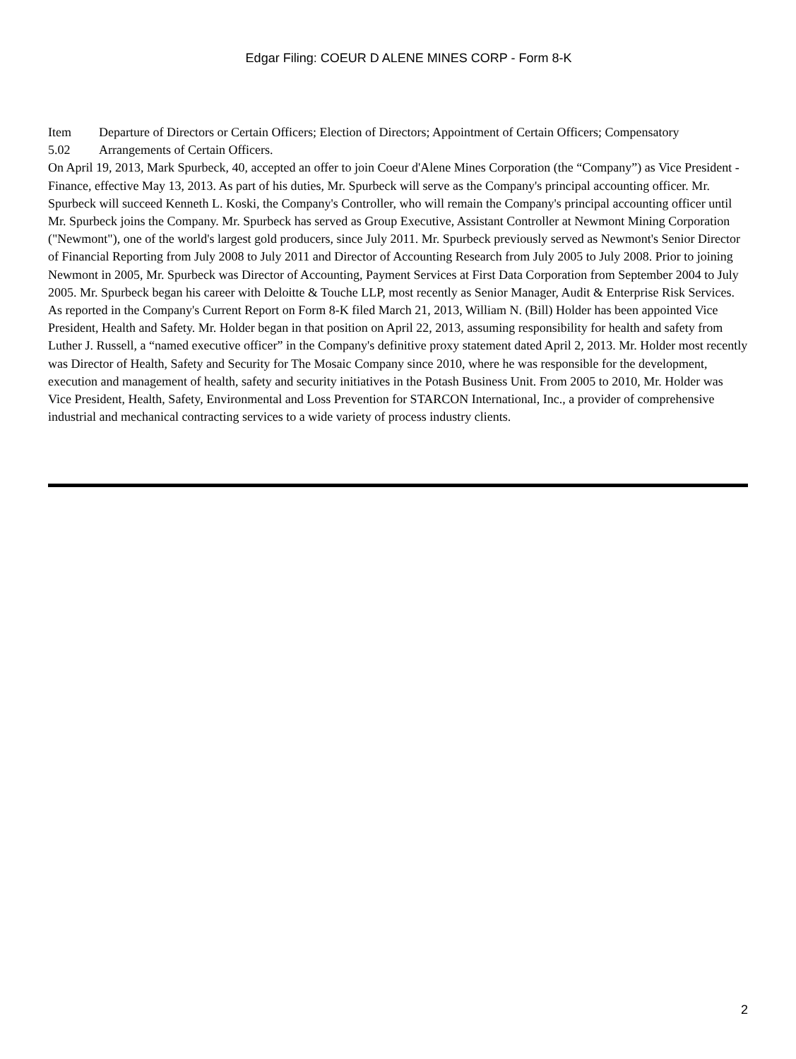Edgar Filing: COEUR D ALENE MINES CORP - Form 8-K
Item
5.02
Departure of Directors or Certain Officers; Election of Directors; Appointment of Certain Officers; Compensatory Arrangements of Certain Officers.
On April 19, 2013, Mark Spurbeck, 40, accepted an offer to join Coeur d'Alene Mines Corporation (the “Company”) as Vice President - Finance, effective May 13, 2013. As part of his duties, Mr. Spurbeck will serve as the Company's principal accounting officer. Mr. Spurbeck will succeed Kenneth L. Koski, the Company's Controller, who will remain the Company's principal accounting officer until Mr. Spurbeck joins the Company. Mr. Spurbeck has served as Group Executive, Assistant Controller at Newmont Mining Corporation ("Newmont"), one of the world's largest gold producers, since July 2011. Mr. Spurbeck previously served as Newmont's Senior Director of Financial Reporting from July 2008 to July 2011 and Director of Accounting Research from July 2005 to July 2008. Prior to joining Newmont in 2005, Mr. Spurbeck was Director of Accounting, Payment Services at First Data Corporation from September 2004 to July 2005. Mr. Spurbeck began his career with Deloitte & Touche LLP, most recently as Senior Manager, Audit & Enterprise Risk Services.
As reported in the Company's Current Report on Form 8-K filed March 21, 2013, William N. (Bill) Holder has been appointed Vice President, Health and Safety. Mr. Holder began in that position on April 22, 2013, assuming responsibility for health and safety from Luther J. Russell, a “named executive officer” in the Company's definitive proxy statement dated April 2, 2013. Mr. Holder most recently was Director of Health, Safety and Security for The Mosaic Company since 2010, where he was responsible for the development, execution and management of health, safety and security initiatives in the Potash Business Unit. From 2005 to 2010, Mr. Holder was Vice President, Health, Safety, Environmental and Loss Prevention for STARCON International, Inc., a provider of comprehensive industrial and mechanical contracting services to a wide variety of process industry clients.
2